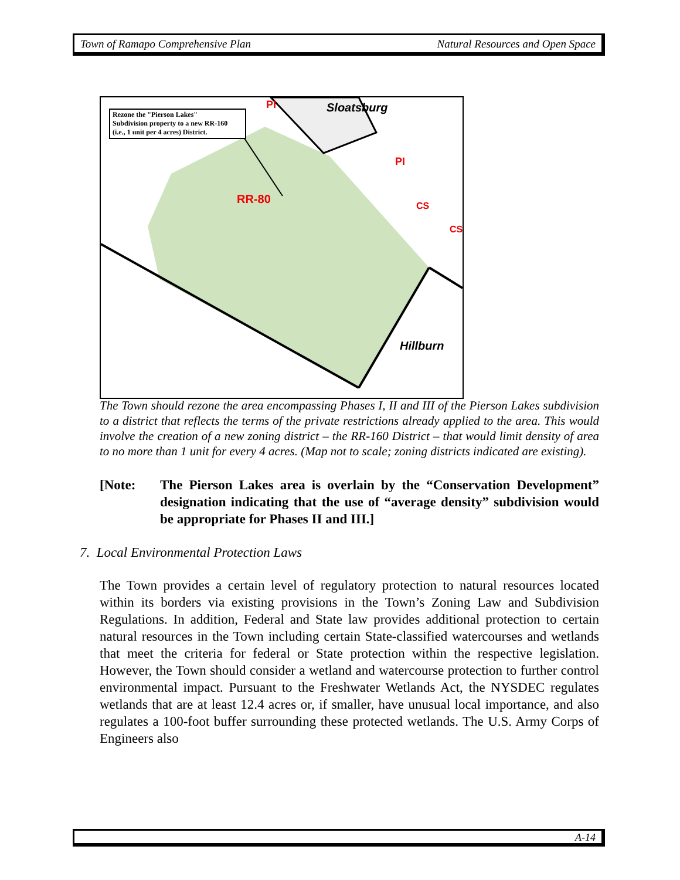Town of Ramapo Comprehensive Plan Natural Resources and Open Space
Rezone the "Pierson Lakes"
Subdivision property to a new RR-160
(i.e., 1 unit per 4 acres) District.
RR-80
PI
PI
CS
CS
Sloatsburg
Hillburn
The Town should rezone the area encompassing Phases I, II and III of the Pierson Lakes subdivision to a district that reflects the terms of the private restrictions already applied to the area. This would involve the creation of a new zoning district – the RR-160 District – that would limit density of area to no more than 1 unit for every 4 acres. (Map not to scale; zoning districts indicated are existing).
[Note: The Pierson Lakes area is overlain by the “Conservation Development” designation indicating that the use of “average density” subdivision would be appropriate for Phases II and III.]
7. Local Environmental Protection Laws
The Town provides a certain level of regulatory protection to natural resources located within its borders via existing provisions in the Town’s Zoning Law and Subdivision Regulations. In addition, Federal and State law provides additional protection to certain natural resources in the Town including certain State-classified watercourses and wetlands that meet the criteria for federal or State protection within the respective legislation. However, the Town should consider a wetland and watercourse protection to further control environmental impact. Pursuant to the Freshwater Wetlands Act, the NYSDEC regulates wetlands that are at least 12.4 acres or, if smaller, have unusual local importance, and also regulates a 100-foot buffer surrounding these protected wetlands. The U.S. Army Corps of Engineers also
A-14